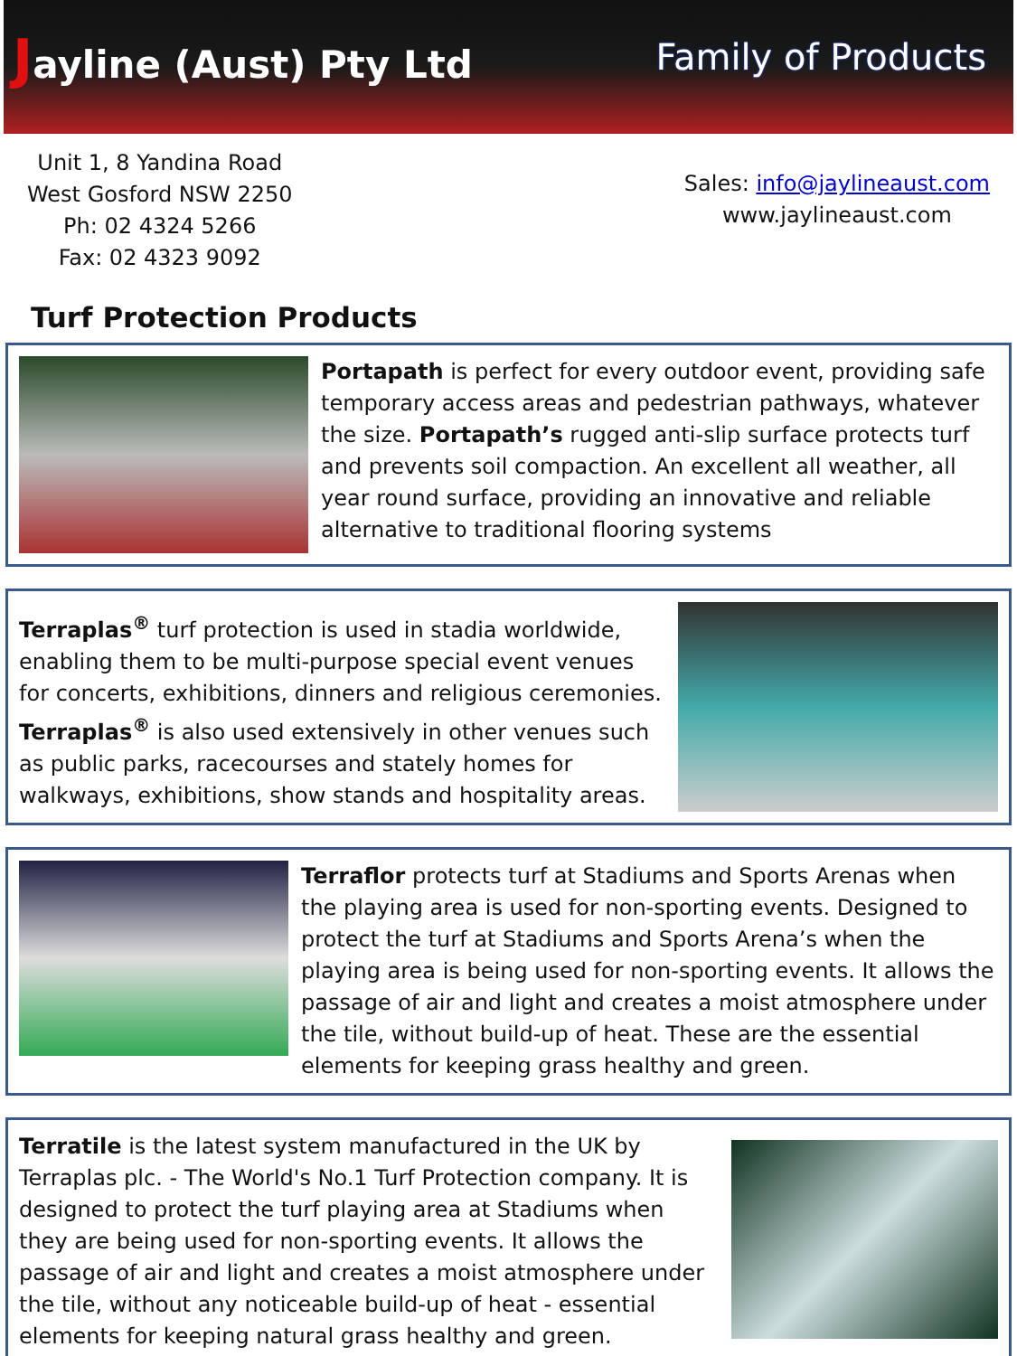Jayline (Aust) Pty Ltd
Family of Products
Unit 1, 8 Yandina Road
West Gosford NSW 2250
Ph: 02 4324 5266
Fax: 02 4323 9092
Sales: info@jaylineaust.com
www.jaylineaust.com
Turf Protection Products
Portapath is perfect for every outdoor event, providing safe temporary access areas and pedestrian pathways, whatever the size. Portapath’s rugged anti-slip surface protects turf and prevents soil compaction. An excellent all weather, all year round surface, providing an innovative and reliable alternative to traditional flooring systems
Terraplas<sup>®</sup> turf protection is used in stadia worldwide, enabling them to be multi-purpose special event venues for concerts, exhibitions, dinners and religious ceremonies. Terraplas<sup>®</sup> is also used extensively in other venues such as public parks, racecourses and stately homes for walkways, exhibitions, show stands and hospitality areas.
Terraflor protects turf at Stadiums and Sports Arenas when the playing area is used for non-sporting events. Designed to protect the turf at Stadiums and Sports Arena’s when the playing area is being used for non-sporting events. It allows the passage of air and light and creates a moist atmosphere under the tile, without build-up of heat. These are the essential elements for keeping grass healthy and green.
Terratile is the latest system manufactured in the UK by Terraplas plc. - The World's No.1 Turf Protection company. It is designed to protect the turf playing area at Stadiums when they are being used for non-sporting events. It allows the passage of air and light and creates a moist atmosphere under the tile, without any noticeable build-up of heat - essential elements for keeping natural grass healthy and green.